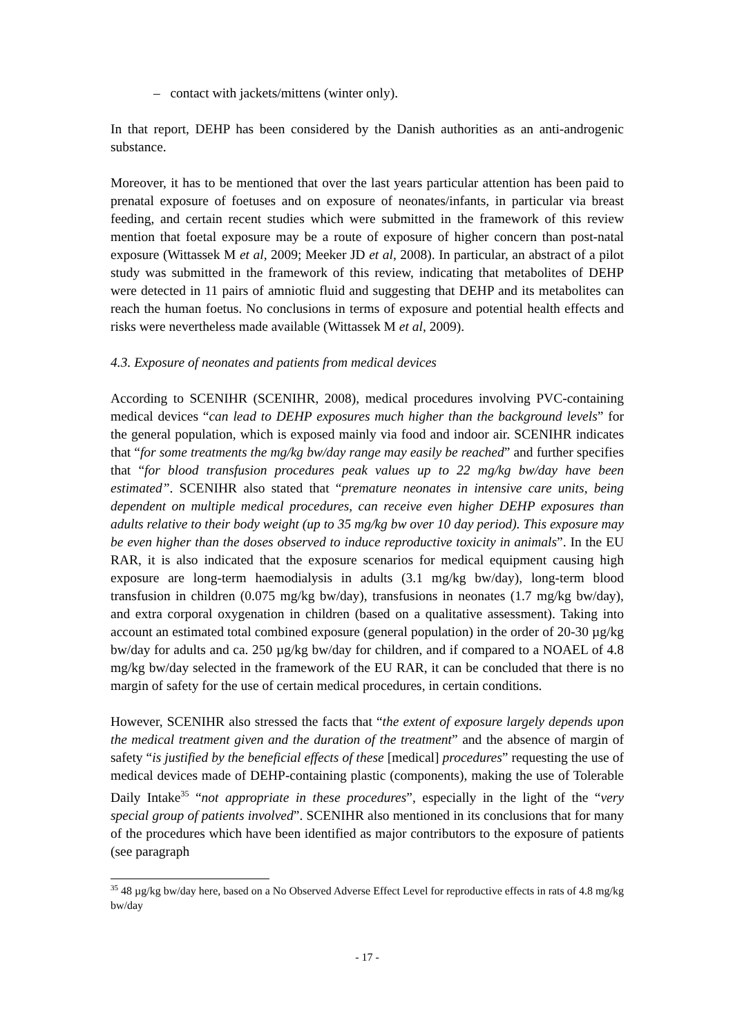– contact with jackets/mittens (winter only).
In that report, DEHP has been considered by the Danish authorities as an anti-androgenic substance.
Moreover, it has to be mentioned that over the last years particular attention has been paid to prenatal exposure of foetuses and on exposure of neonates/infants, in particular via breast feeding, and certain recent studies which were submitted in the framework of this review mention that foetal exposure may be a route of exposure of higher concern than post-natal exposure (Wittassek M et al, 2009; Meeker JD et al, 2008). In particular, an abstract of a pilot study was submitted in the framework of this review, indicating that metabolites of DEHP were detected in 11 pairs of amniotic fluid and suggesting that DEHP and its metabolites can reach the human foetus. No conclusions in terms of exposure and potential health effects and risks were nevertheless made available (Wittassek M et al, 2009).
4.3. Exposure of neonates and patients from medical devices
According to SCENIHR (SCENIHR, 2008), medical procedures involving PVC-containing medical devices “can lead to DEHP exposures much higher than the background levels” for the general population, which is exposed mainly via food and indoor air. SCENIHR indicates that “for some treatments the mg/kg bw/day range may easily be reached” and further specifies that “for blood transfusion procedures peak values up to 22 mg/kg bw/day have been estimated”. SCENIHR also stated that “premature neonates in intensive care units, being dependent on multiple medical procedures, can receive even higher DEHP exposures than adults relative to their body weight (up to 35 mg/kg bw over 10 day period). This exposure may be even higher than the doses observed to induce reproductive toxicity in animals”. In the EU RAR, it is also indicated that the exposure scenarios for medical equipment causing high exposure are long-term haemodialysis in adults (3.1 mg/kg bw/day), long-term blood transfusion in children (0.075 mg/kg bw/day), transfusions in neonates (1.7 mg/kg bw/day), and extra corporal oxygenation in children (based on a qualitative assessment). Taking into account an estimated total combined exposure (general population) in the order of 20-30 µg/kg bw/day for adults and ca. 250 µg/kg bw/day for children, and if compared to a NOAEL of 4.8 mg/kg bw/day selected in the framework of the EU RAR, it can be concluded that there is no margin of safety for the use of certain medical procedures, in certain conditions.
However, SCENIHR also stressed the facts that “the extent of exposure largely depends upon the medical treatment given and the duration of the treatment” and the absence of margin of safety “is justified by the beneficial effects of these [medical] procedures” requesting the use of medical devices made of DEHP-containing plastic (components), making the use of Tolerable Daily Intake<sup>35</sup> “not appropriate in these procedures”, especially in the light of the “very special group of patients involved”. SCENIHR also mentioned in its conclusions that for many of the procedures which have been identified as major contributors to the exposure of patients (see paragraph
<sup>35</sup> 48 µg/kg bw/day here, based on a No Observed Adverse Effect Level for reproductive effects in rats of 4.8 mg/kg bw/day
- 17 -